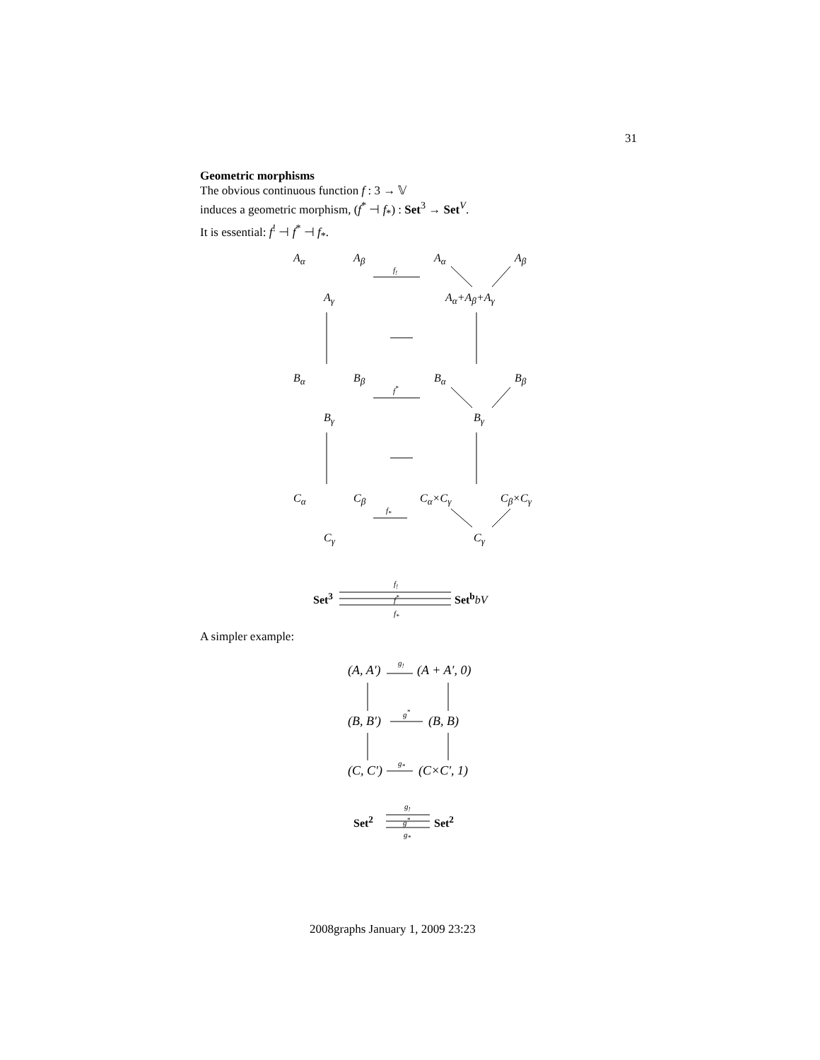31
Geometric morphisms
The obvious continuous function f : 3 → 𝕍
induces a geometric morphism, (f<sup>*</sup> ⊣ f<sub>*</sub>) : Set<sup>3</sup> → Set<sup>V</sup>.
It is essential: f<sup>!</sup> ⊣ f<sup>*</sup> ⊣ f<sub>*</sub>.
A<sub>α</sub> A<sub>β</sub>
f<sub>!</sub>
A<sub>α</sub> A<sub>β</sub>
A<sub>γ</sub> A<sub>α</sub>+A<sub>β</sub>+A<sub>γ</sub>
B<sub>α</sub> B<sub>β</sub>
f<sup>*</sup>
B<sub>α</sub> B<sub>β</sub>
B<sub>γ</sub> B<sub>γ</sub>
C<sub>α</sub> C<sub>β</sub>
f<sub>*</sub>
C<sub>α</sub>×C<sub>γ</sub> C<sub>β</sub>×C<sub>γ</sub>
C<sub>γ</sub> C<sub>γ</sub>
Set<sup>3</sup>
f<sub>!</sub>
f<sup>*</sup>
f<sub>*</sub>
Set<sup>b</sup>bV
A simpler example:
(A, A′) g<sub>!</sub> (A + A′, 0)
(B, B′)
g<sup>*</sup>
(B, B)
(C, C′) g<sub>*</sub> (C×C′, 1)
Set<sup>2</sup>
g<sub>!</sub>
g<sup>*</sup>
g<sub>*</sub>
Set<sup>2</sup>
2008graphs January 1, 2009 23:23